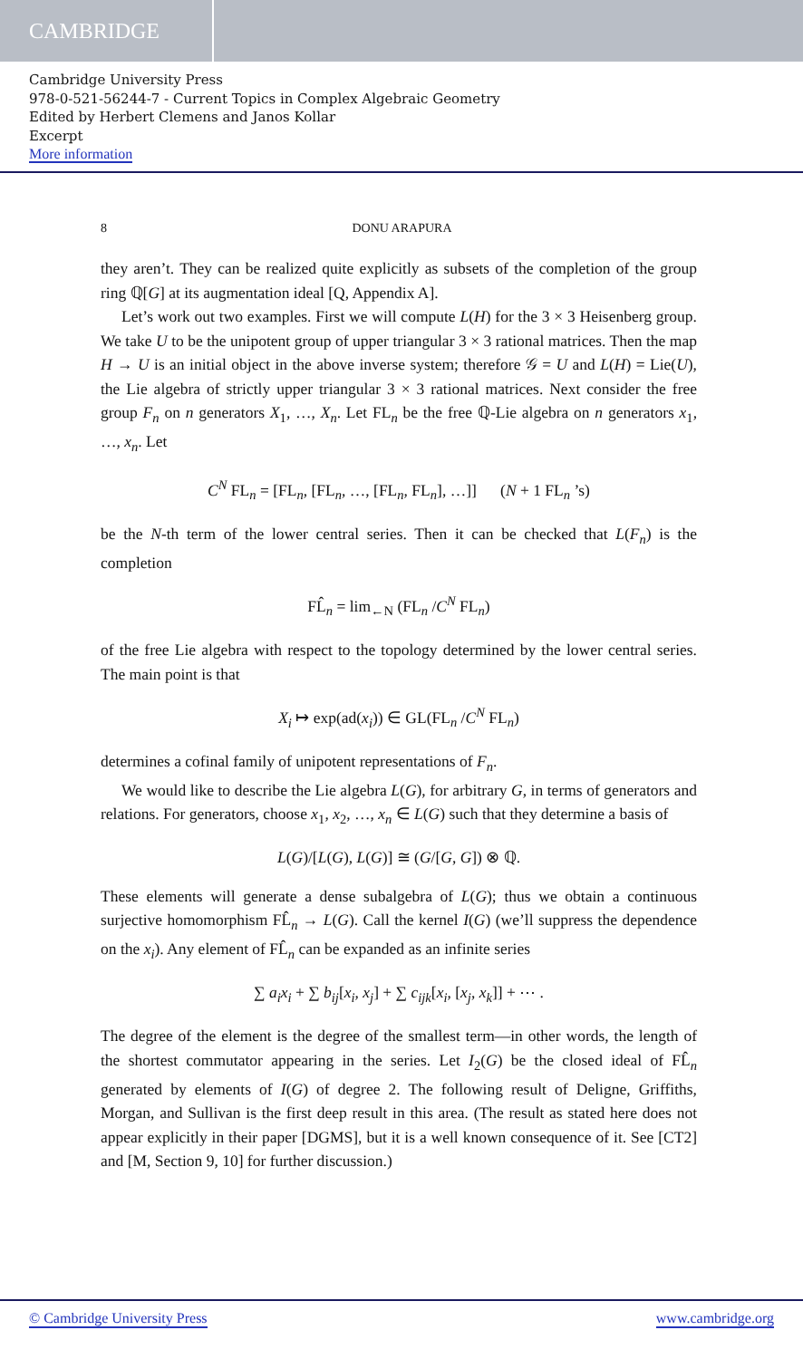CAMBRIDGE
Cambridge University Press
978-0-521-56244-7 - Current Topics in Complex Algebraic Geometry
Edited by Herbert Clemens and Janos Kollar
Excerpt
More information
8 DONU ARAPURA
they aren’t. They can be realized quite explicitly as subsets of the completion of the group ring ℚ[G] at its augmentation ideal [Q, Appendix A].
Let’s work out two examples. First we will compute L(H) for the 3 × 3 Heisenberg group. We take U to be the unipotent group of upper triangular 3 × 3 rational matrices. Then the map H → U is an initial object in the above inverse system; therefore 𝒢 = U and L(H) = Lie(U), the Lie algebra of strictly upper triangular 3 × 3 rational matrices. Next consider the free group F<sub>n</sub> on n generators X<sub>1</sub>, …, X<sub>n</sub>. Let FL<sub>n</sub> be the free ℚ-Lie algebra on n generators x<sub>1</sub>, …, x<sub>n</sub>. Let
C<sup>N</sup> FL<sub>n</sub> = [FL<sub>n</sub>, [FL<sub>n</sub>, …, [FL<sub>n</sub>, FL<sub>n</sub>], …]] (N + 1 FL<sub>n</sub> ’s)
be the N-th term of the lower central series. Then it can be checked that L(F<sub>n</sub>) is the completion
FL̂<sub>n</sub> = lim<sub>←N</sub> (FL<sub>n</sub> /C<sup>N</sup> FL<sub>n</sub>)
of the free Lie algebra with respect to the topology determined by the lower central series. The main point is that
X<sub>i</sub> ↦ exp(ad(x<sub>i</sub>)) ∈ GL(FL<sub>n</sub> /C<sup>N</sup> FL<sub>n</sub>)
determines a cofinal family of unipotent representations of F<sub>n</sub>.
We would like to describe the Lie algebra L(G), for arbitrary G, in terms of generators and relations. For generators, choose x<sub>1</sub>, x<sub>2</sub>, …, x<sub>n</sub> ∈ L(G) such that they determine a basis of
L(G)/[L(G), L(G)] ≅ (G/[G, G]) ⊗ ℚ.
These elements will generate a dense subalgebra of L(G); thus we obtain a continuous surjective homomorphism FL̂<sub>n</sub> → L(G). Call the kernel I(G) (we’ll suppress the dependence on the x<sub>i</sub>). Any element of FL̂<sub>n</sub> can be expanded as an infinite series
∑ a<sub>i</sub>x<sub>i</sub> + ∑ b<sub>ij</sub>[x<sub>i</sub>, x<sub>j</sub>] + ∑ c<sub>ijk</sub>[x<sub>i</sub>, [x<sub>j</sub>, x<sub>k</sub>]] + ⋯ .
The degree of the element is the degree of the smallest term—in other words, the length of the shortest commutator appearing in the series. Let I<sub>2</sub>(G) be the closed ideal of FL̂<sub>n</sub> generated by elements of I(G) of degree 2. The following result of Deligne, Griffiths, Morgan, and Sullivan is the first deep result in this area. (The result as stated here does not appear explicitly in their paper [DGMS], but it is a well known consequence of it. See [CT2] and [M, Section 9, 10] for further discussion.)
© Cambridge University Press www.cambridge.org